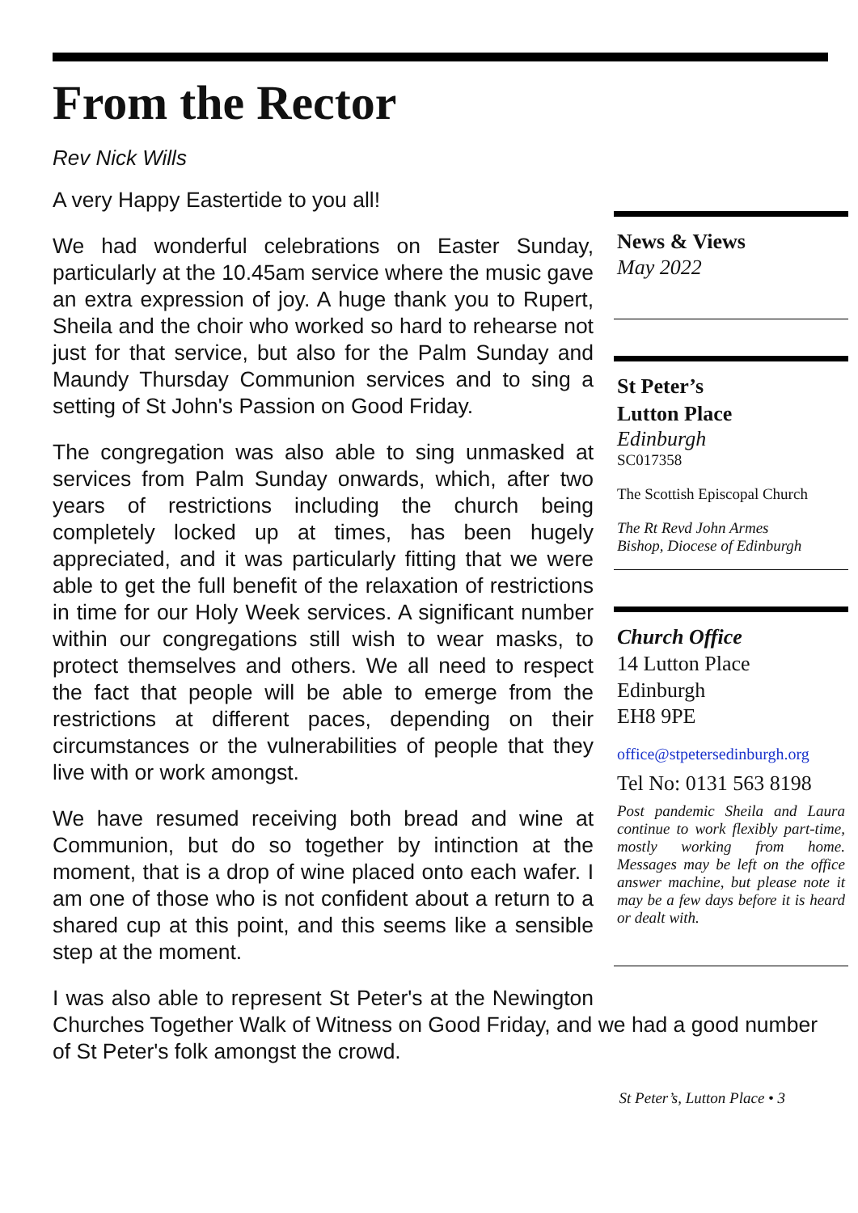From the Rector
Rev Nick Wills
News & Views
May 2022
St Peter’s
Lutton Place
Edinburgh
SC017358
The Scottish Episcopal Church
The Rt Revd John Armes
Bishop, Diocese of Edinburgh
Church Office
14 Lutton Place
Edinburgh
EH8 9PE
office@stpetersedinburgh.org
Tel No: 0131 563 8198
Post pandemic Sheila and Laura continue to work flexibly part-time, mostly working from home. Messages may be left on the office answer machine, but please note it may be a few days before it is heard or dealt with.
A very Happy Eastertide to you all!
We had wonderful celebrations on Easter Sunday, particularly at the 10.45am service where the music gave an extra expression of joy. A huge thank you to Rupert, Sheila and the choir who worked so hard to rehearse not just for that service, but also for the Palm Sunday and Maundy Thursday Communion services and to sing a setting of St John's Passion on Good Friday.
The congregation was also able to sing unmasked at services from Palm Sunday onwards, which, after two years of restrictions including the church being completely locked up at times, has been hugely appreciated, and it was particularly fitting that we were able to get the full benefit of the relaxation of restrictions in time for our Holy Week services. A significant number within our congregations still wish to wear masks, to protect themselves and others. We all need to respect the fact that people will be able to emerge from the restrictions at different paces, depending on their circumstances or the vulnerabilities of people that they live with or work amongst.
We have resumed receiving both bread and wine at Communion, but do so together by intinction at the moment, that is a drop of wine placed onto each wafer. I am one of those who is not confident about a return to a shared cup at this point, and this seems like a sensible step at the moment.
I was also able to represent St Peter's at the Newington Churches Together Walk of Witness on Good Friday, and we had a good number of St Peter's folk amongst the crowd.
St Peter’s, Lutton Place • 3